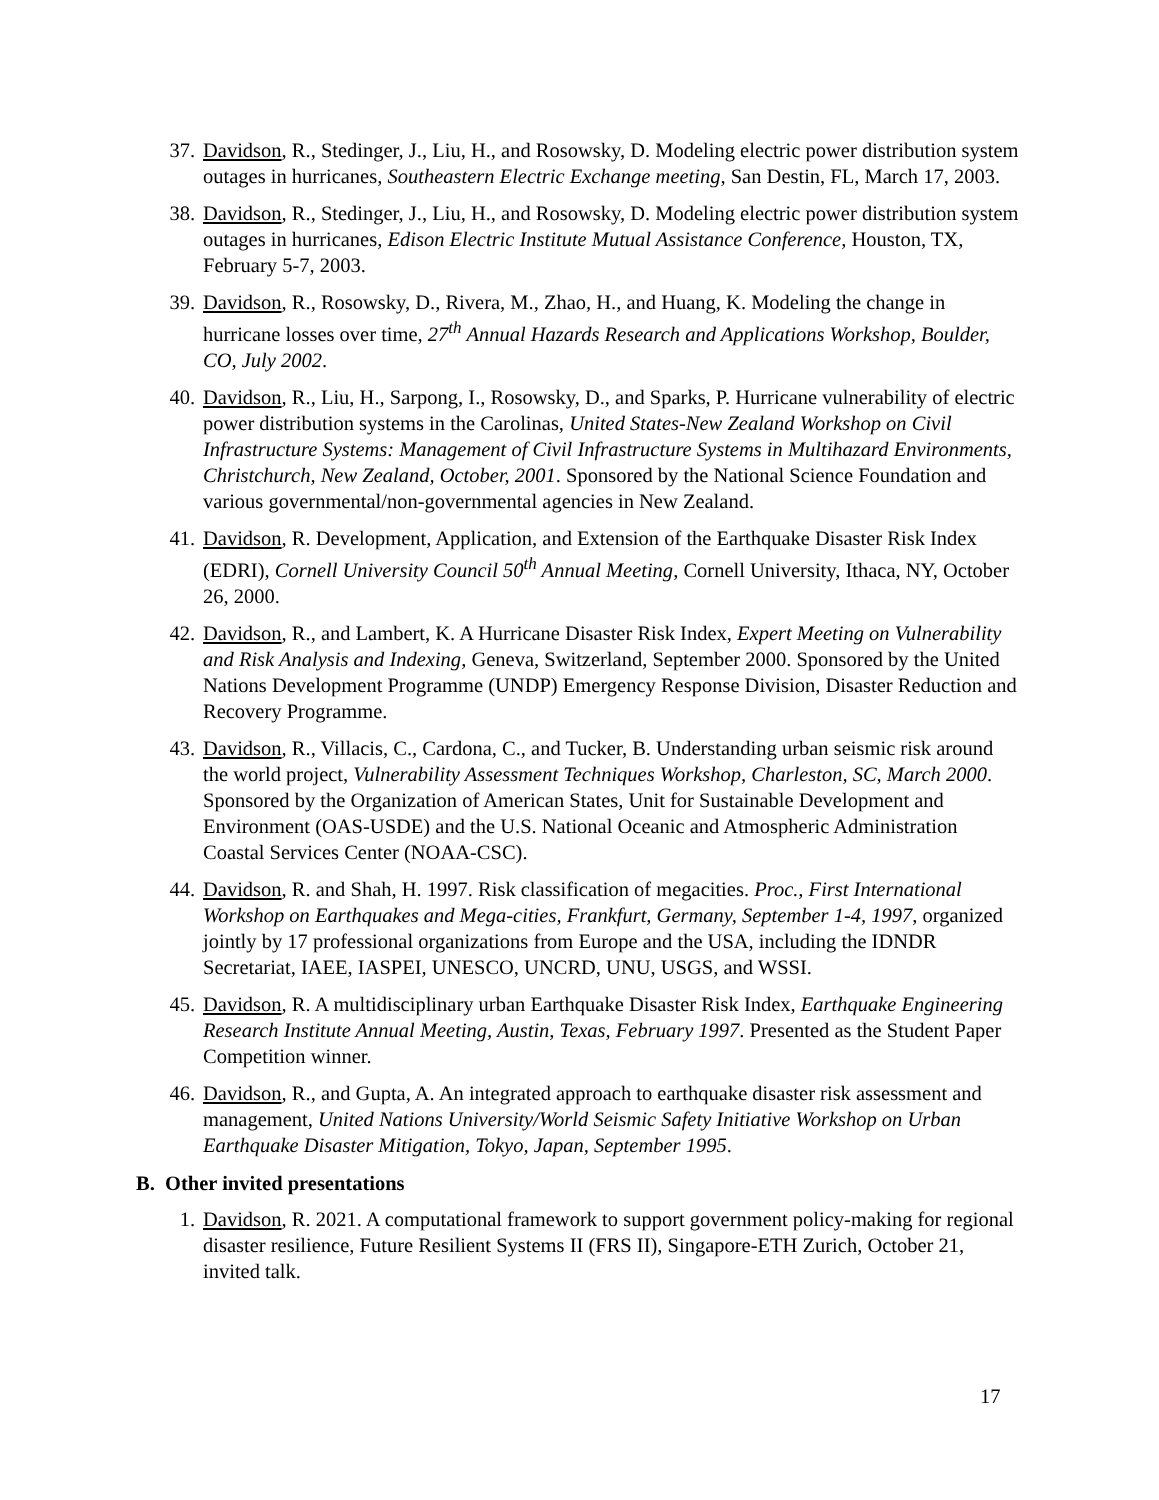37. Davidson, R., Stedinger, J., Liu, H., and Rosowsky, D. Modeling electric power distribution system outages in hurricanes, Southeastern Electric Exchange meeting, San Destin, FL, March 17, 2003.
38. Davidson, R., Stedinger, J., Liu, H., and Rosowsky, D. Modeling electric power distribution system outages in hurricanes, Edison Electric Institute Mutual Assistance Conference, Houston, TX, February 5-7, 2003.
39. Davidson, R., Rosowsky, D., Rivera, M., Zhao, H., and Huang, K. Modeling the change in hurricane losses over time, 27<sup>th</sup> Annual Hazards Research and Applications Workshop, Boulder, CO, July 2002.
40. Davidson, R., Liu, H., Sarpong, I., Rosowsky, D., and Sparks, P. Hurricane vulnerability of electric power distribution systems in the Carolinas, United States-New Zealand Workshop on Civil Infrastructure Systems: Management of Civil Infrastructure Systems in Multihazard Environments, Christchurch, New Zealand, October, 2001. Sponsored by the National Science Foundation and various governmental/non-governmental agencies in New Zealand.
41. Davidson, R. Development, Application, and Extension of the Earthquake Disaster Risk Index (EDRI), Cornell University Council 50<sup>th</sup> Annual Meeting, Cornell University, Ithaca, NY, October 26, 2000.
42. Davidson, R., and Lambert, K. A Hurricane Disaster Risk Index, Expert Meeting on Vulnerability and Risk Analysis and Indexing, Geneva, Switzerland, September 2000. Sponsored by the United Nations Development Programme (UNDP) Emergency Response Division, Disaster Reduction and Recovery Programme.
43. Davidson, R., Villacis, C., Cardona, C., and Tucker, B. Understanding urban seismic risk around the world project, Vulnerability Assessment Techniques Workshop, Charleston, SC, March 2000. Sponsored by the Organization of American States, Unit for Sustainable Development and Environment (OAS-USDE) and the U.S. National Oceanic and Atmospheric Administration Coastal Services Center (NOAA-CSC).
44. Davidson, R. and Shah, H. 1997. Risk classification of megacities. Proc., First International Workshop on Earthquakes and Mega-cities, Frankfurt, Germany, September 1-4, 1997, organized jointly by 17 professional organizations from Europe and the USA, including the IDNDR Secretariat, IAEE, IASPEI, UNESCO, UNCRD, UNU, USGS, and WSSI.
45. Davidson, R. A multidisciplinary urban Earthquake Disaster Risk Index, Earthquake Engineering Research Institute Annual Meeting, Austin, Texas, February 1997. Presented as the Student Paper Competition winner.
46. Davidson, R., and Gupta, A. An integrated approach to earthquake disaster risk assessment and management, United Nations University/World Seismic Safety Initiative Workshop on Urban Earthquake Disaster Mitigation, Tokyo, Japan, September 1995.
B. Other invited presentations
1. Davidson, R. 2021. A computational framework to support government policy-making for regional disaster resilience, Future Resilient Systems II (FRS II), Singapore-ETH Zurich, October 21, invited talk.
17